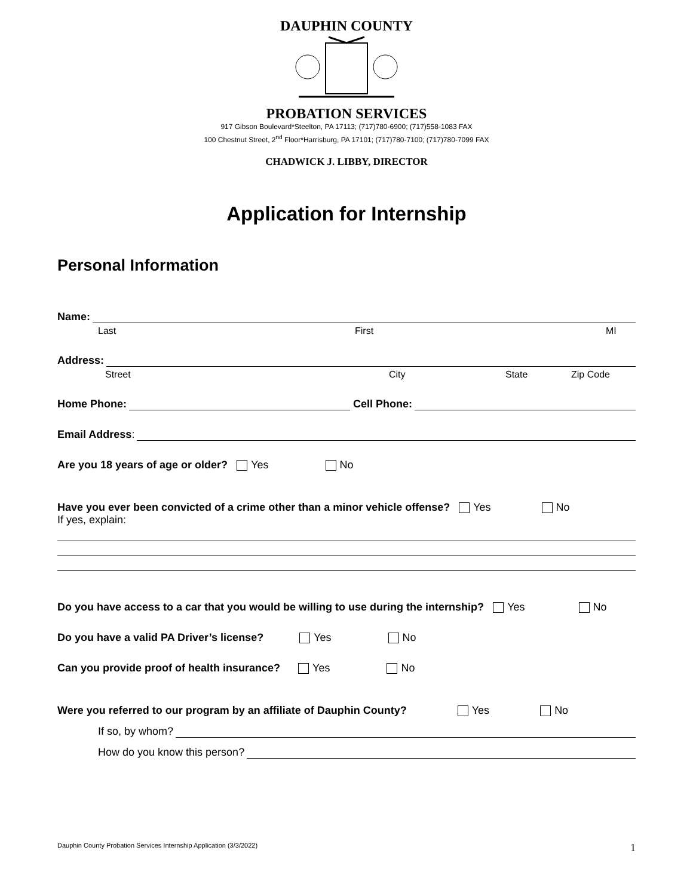DAUPHIN COUNTY
PROBATION SERVICES
917 Gibson Boulevard*Steelton, PA 17113; (717)780-6900; (717)558-1083 FAX
100 Chestnut Street, 2<sup>nd</sup> Floor*Harrisburg, PA 17101; (717)780-7100; (717)780-7099 FAX
CHADWICK J. LIBBY, DIRECTOR
Application for Internship
Personal Information
Name:
Last First MI
Address:
Street City State Zip Code
Home Phone: Cell Phone:
Email Address:
Are you 18 years of age or older? Yes No
Have you ever been convicted of a crime other than a minor vehicle offense? Yes No
If yes, explain:
Do you have access to a car that you would be willing to use during the internship? Yes No
Do you have a valid PA Driver’s license? Yes No
Can you provide proof of health insurance? Yes No
Were you referred to our program by an affiliate of Dauphin County? Yes No
If so, by whom?
How do you know this person?
Dauphin County Probation Services Internship Application (3/3/2022) 1